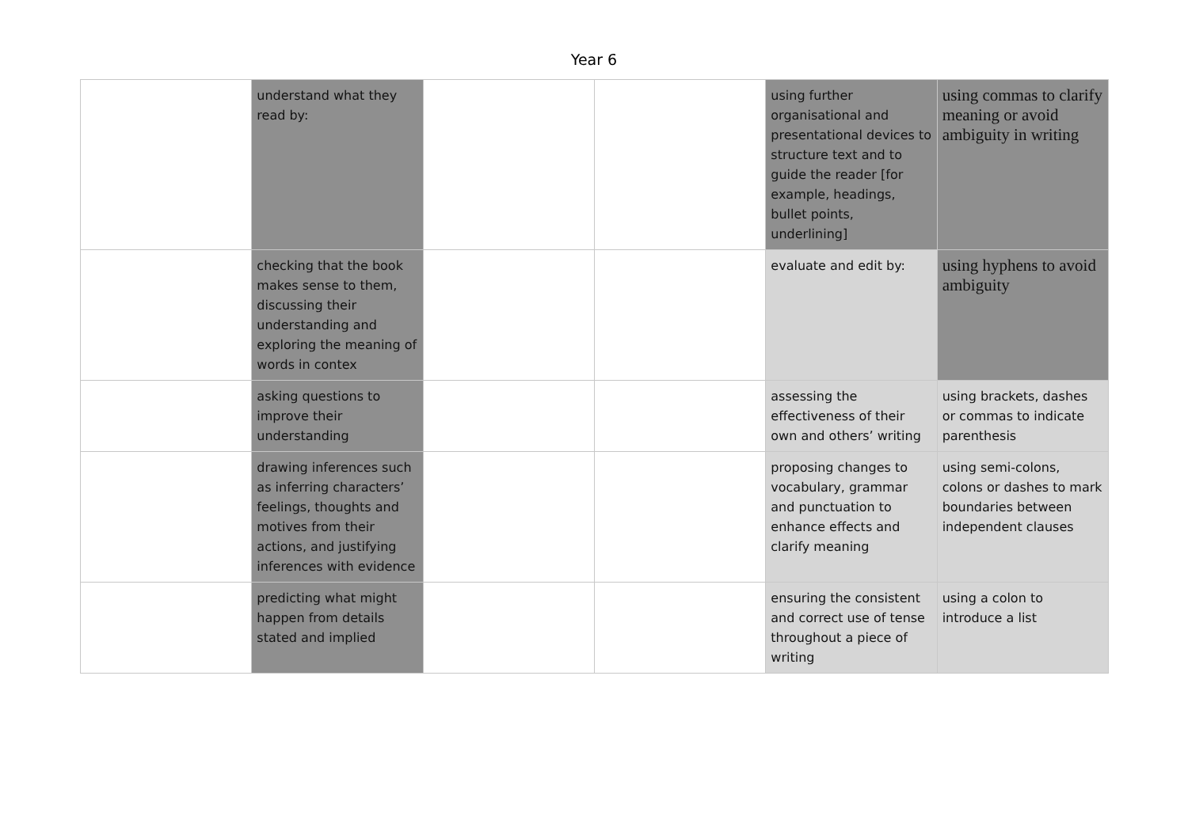Year 6
| | understand what they read by: | | | using further organisational and presentational devices to structure text and to guide the reader [for example, headings, bullet points, underlining] | using commas to clarify meaning or avoid ambiguity in writing |
| | checking that the book makes sense to them, discussing their understanding and exploring the meaning of words in contex | | | evaluate and edit by: | using hyphens to avoid ambiguity |
| | asking questions to improve their understanding | | | assessing the effectiveness of their own and others’ writing | using brackets, dashes or commas to indicate parenthesis |
| | drawing inferences such as inferring characters’ feelings, thoughts and motives from their actions, and justifying inferences with evidence | | | proposing changes to vocabulary, grammar and punctuation to enhance effects and clarify meaning | using semi-colons, colons or dashes to mark boundaries between independent clauses |
| | predicting what might happen from details stated and implied | | | ensuring the consistent and correct use of tense throughout a piece of writing | using a colon to introduce a list |